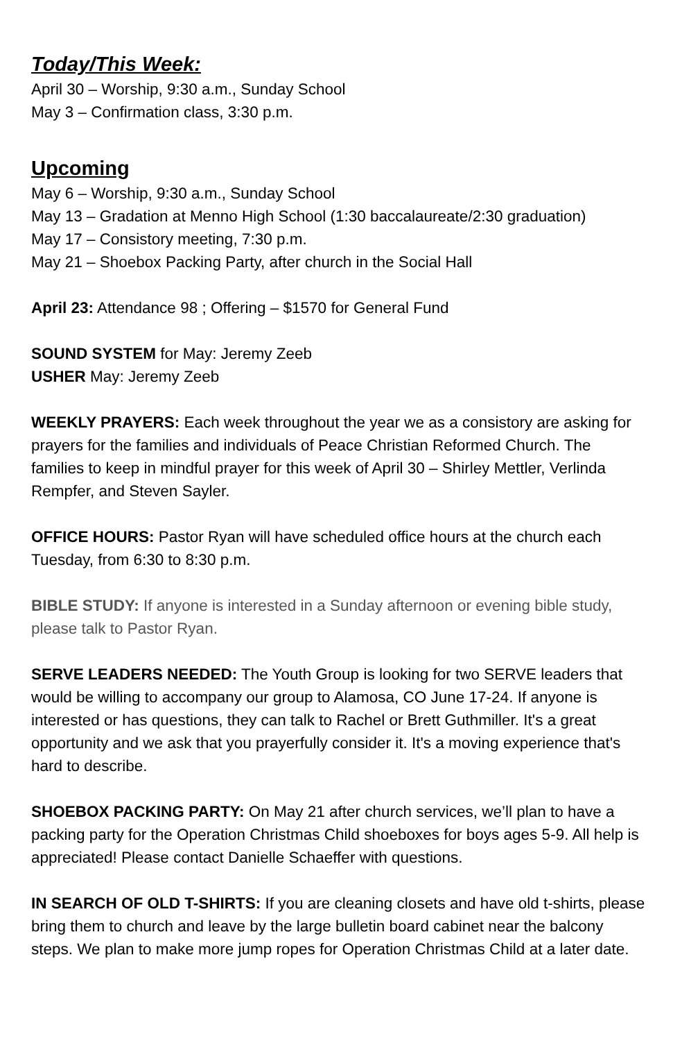Today/This Week:
April 30 – Worship, 9:30 a.m., Sunday School
May 3 – Confirmation class, 3:30 p.m.
Upcoming
May 6 – Worship, 9:30 a.m., Sunday School
May 13 – Gradation at Menno High School (1:30 baccalaureate/2:30 graduation)
May 17 – Consistory meeting, 7:30 p.m.
May 21 – Shoebox Packing Party, after church in the Social Hall
April 23: Attendance 98 ; Offering – $1570 for General Fund
SOUND SYSTEM for May: Jeremy Zeeb
USHER May: Jeremy Zeeb
WEEKLY PRAYERS: Each week throughout the year we as a consistory are asking for prayers for the families and individuals of Peace Christian Reformed Church. The families to keep in mindful prayer for this week of April 30 – Shirley Mettler, Verlinda Rempfer, and Steven Sayler.
OFFICE HOURS: Pastor Ryan will have scheduled office hours at the church each Tuesday, from 6:30 to 8:30 p.m.
BIBLE STUDY: If anyone is interested in a Sunday afternoon or evening bible study, please talk to Pastor Ryan.
SERVE LEADERS NEEDED: The Youth Group is looking for two SERVE leaders that would be willing to accompany our group to Alamosa, CO June 17-24. If anyone is interested or has questions, they can talk to Rachel or Brett Guthmiller. It's a great opportunity and we ask that you prayerfully consider it. It's a moving experience that's hard to describe.
SHOEBOX PACKING PARTY: On May 21 after church services, we’ll plan to have a packing party for the Operation Christmas Child shoeboxes for boys ages 5-9. All help is appreciated! Please contact Danielle Schaeffer with questions.
IN SEARCH OF OLD T-SHIRTS: If you are cleaning closets and have old t-shirts, please bring them to church and leave by the large bulletin board cabinet near the balcony steps. We plan to make more jump ropes for Operation Christmas Child at a later date.